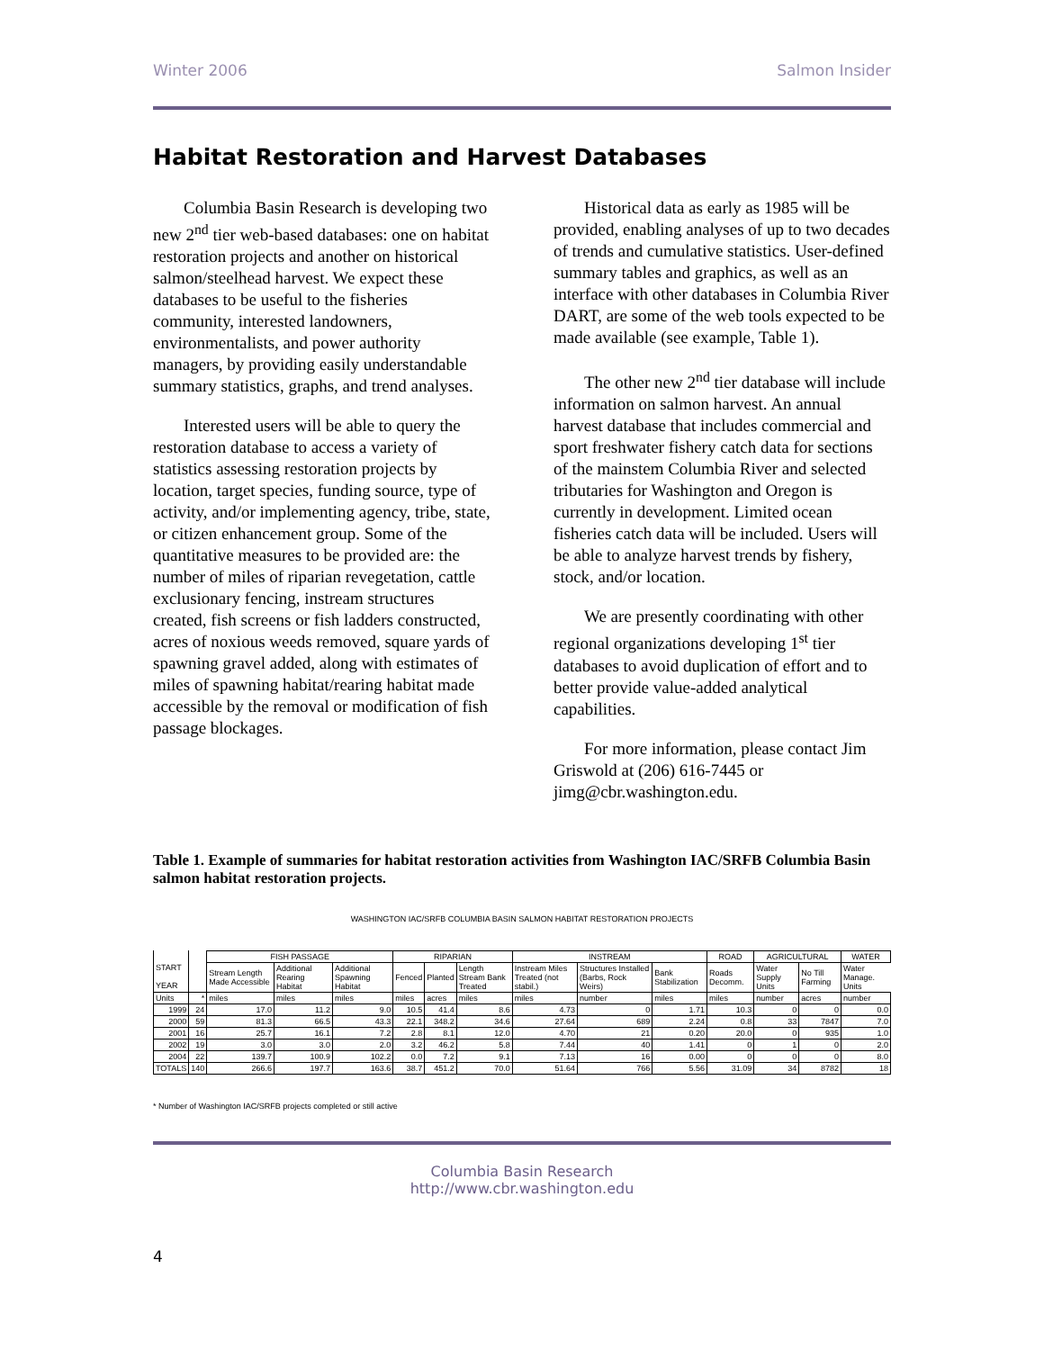Winter 2006 Salmon Insider
Habitat Restoration and Harvest Databases
Columbia Basin Research is developing two new 2<sup>nd</sup> tier web-based databases: one on habitat restoration projects and another on historical salmon/steelhead harvest. We expect these databases to be useful to the fisheries community, interested landowners, environmentalists, and power authority managers, by providing easily understandable summary statistics, graphs, and trend analyses.
Interested users will be able to query the restoration database to access a variety of statistics assessing restoration projects by location, target species, funding source, type of activity, and/or implementing agency, tribe, state, or citizen enhancement group. Some of the quantitative measures to be provided are: the number of miles of riparian revegetation, cattle exclusionary fencing, instream structures created, fish screens or fish ladders constructed, acres of noxious weeds removed, square yards of spawning gravel added, along with estimates of miles of spawning habitat/rearing habitat made accessible by the removal or modification of fish passage blockages.
Historical data as early as 1985 will be provided, enabling analyses of up to two decades of trends and cumulative statistics. User-defined summary tables and graphics, as well as an interface with other databases in Columbia River DART, are some of the web tools expected to be made available (see example, Table 1).
The other new 2<sup>nd</sup> tier database will include information on salmon harvest. An annual harvest database that includes commercial and sport freshwater fishery catch data for sections of the mainstem Columbia River and selected tributaries for Washington and Oregon is currently in development. Limited ocean fisheries catch data will be included. Users will be able to analyze harvest trends by fishery, stock, and/or location.
We are presently coordinating with other regional organizations developing 1<sup>st</sup> tier databases to avoid duplication of effort and to better provide value-added analytical capabilities.
For more information, please contact Jim Griswold at (206) 616-7445 or jimg@cbr.washington.edu.
Table 1. Example of summaries for habitat restoration activities from Washington IAC/SRFB Columbia Basin salmon habitat restoration projects.
WASHINGTON IAC/SRFB COLUMBIA BASIN SALMON HABITAT RESTORATION PROJECTS
| | | FISH PASSAGE | | | RIPARIAN | | | INSTREAM | | | ROAD | AGRICULTURAL | | WATER |
| --- | --- | --- | --- | --- | --- | --- | --- | --- | --- | --- | --- | --- | --- | --- |
| START YEAR | | Stream Length Made Accessible | Additional Rearing Habitat | Additional Spawning Habitat | Fenced | Planted | Length Stream Bank Treated | Instream Miles Treated (not stabil.) | Structures Installed (Barbs, Rock Weirs) | Bank Stabilization | Roads Decomm. | Water Supply Units | No Till Farming | Water Manage. Units |
| Units | * | miles | miles | miles | miles | acres | miles | miles | number | miles | miles | number | acres | number |
| 1999 | 24 | 17.0 | 11.2 | 9.0 | 10.5 | 41.4 | 8.6 | 4.73 | 0 | 1.71 | 10.3 | 0 | 0 | 0.0 |
| 2000 | 59 | 81.3 | 66.5 | 43.3 | 22.1 | 348.2 | 34.6 | 27.64 | 689 | 2.24 | 0.8 | 33 | 7847 | 7.0 |
| 2001 | 16 | 25.7 | 16.1 | 7.2 | 2.8 | 8.1 | 12.0 | 4.70 | 21 | 0.20 | 20.0 | 0 | 935 | 1.0 |
| 2002 | 19 | 3.0 | 3.0 | 2.0 | 3.2 | 46.2 | 5.8 | 7.44 | 40 | 1.41 | 0 | 1 | 0 | 2.0 |
| 2004 | 22 | 139.7 | 100.9 | 102.2 | 0.0 | 7.2 | 9.1 | 7.13 | 16 | 0.00 | 0 | 0 | 0 | 8.0 |
| TOTALS | 140 | 266.6 | 197.7 | 163.6 | 38.7 | 451.2 | 70.0 | 51.64 | 766 | 5.56 | 31.09 | 34 | 8782 | 18 |
* Number of Washington IAC/SRFB projects completed or still active
Columbia Basin Research
http://www.cbr.washington.edu
4